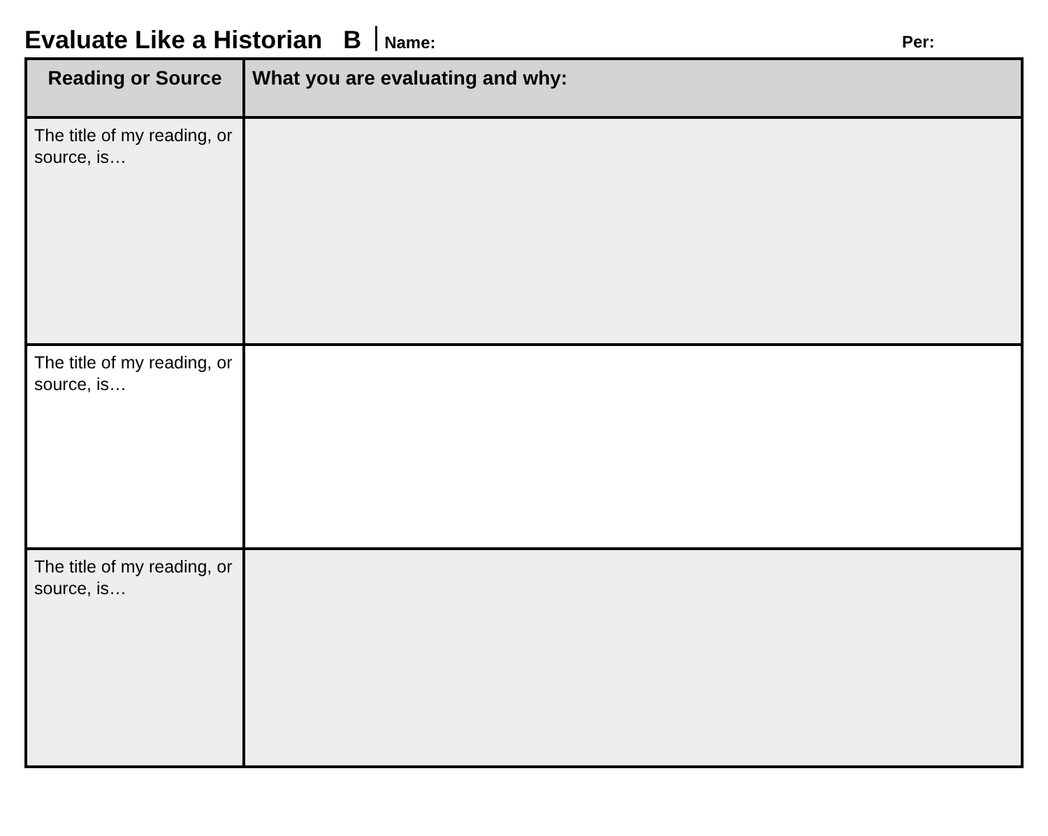Evaluate Like a Historian B Name: Per:
| Reading or Source | What you are evaluating and why: |
| --- | --- |
| The title of my reading, or source, is… | |
| The title of my reading, or source, is… | |
| The title of my reading, or source, is… | |